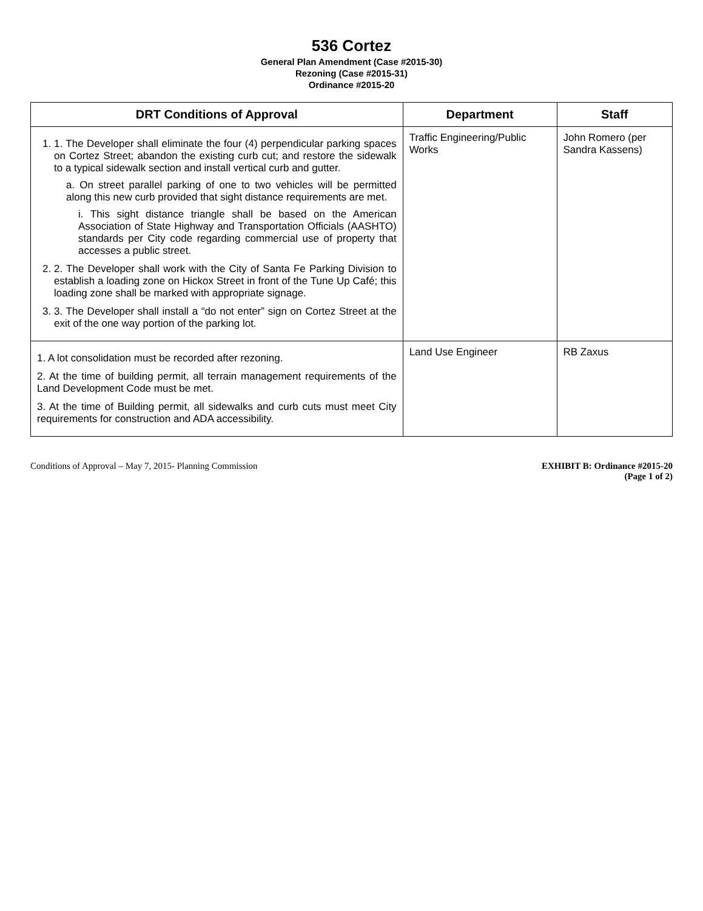536 Cortez
General Plan Amendment (Case #2015-30)
Rezoning (Case #2015-31)
Ordinance #2015-20
| DRT Conditions of Approval | Department | Staff |
| --- | --- | --- |
| 1. 1. The Developer shall eliminate the four (4) perpendicular parking spaces on Cortez Street; abandon the existing curb cut; and restore the sidewalk to a typical sidewalk section and install vertical curb and gutter. a. On street parallel parking of one to two vehicles will be permitted along this new curb provided that sight distance requirements are met. i. This sight distance triangle shall be based on the American Association of State Highway and Transportation Officials (AASHTO) standards per City code regarding commercial use of property that accesses a public street. 2. 2. The Developer shall work with the City of Santa Fe Parking Division to establish a loading zone on Hickox Street in front of the Tune Up Café; this loading zone shall be marked with appropriate signage. 3. 3. The Developer shall install a “do not enter” sign on Cortez Street at the exit of the one way portion of the parking lot. | Traffic Engineering/Public Works | John Romero (per Sandra Kassens) |
| 1. A lot consolidation must be recorded after rezoning. 2. At the time of building permit, all terrain management requirements of the Land Development Code must be met. 3. At the time of Building permit, all sidewalks and curb cuts must meet City requirements for construction and ADA accessibility. | Land Use Engineer | RB Zaxus |
Conditions of Approval – May 7, 2015- Planning Commission
EXHIBIT B: Ordinance #2015-20
(Page 1 of 2)